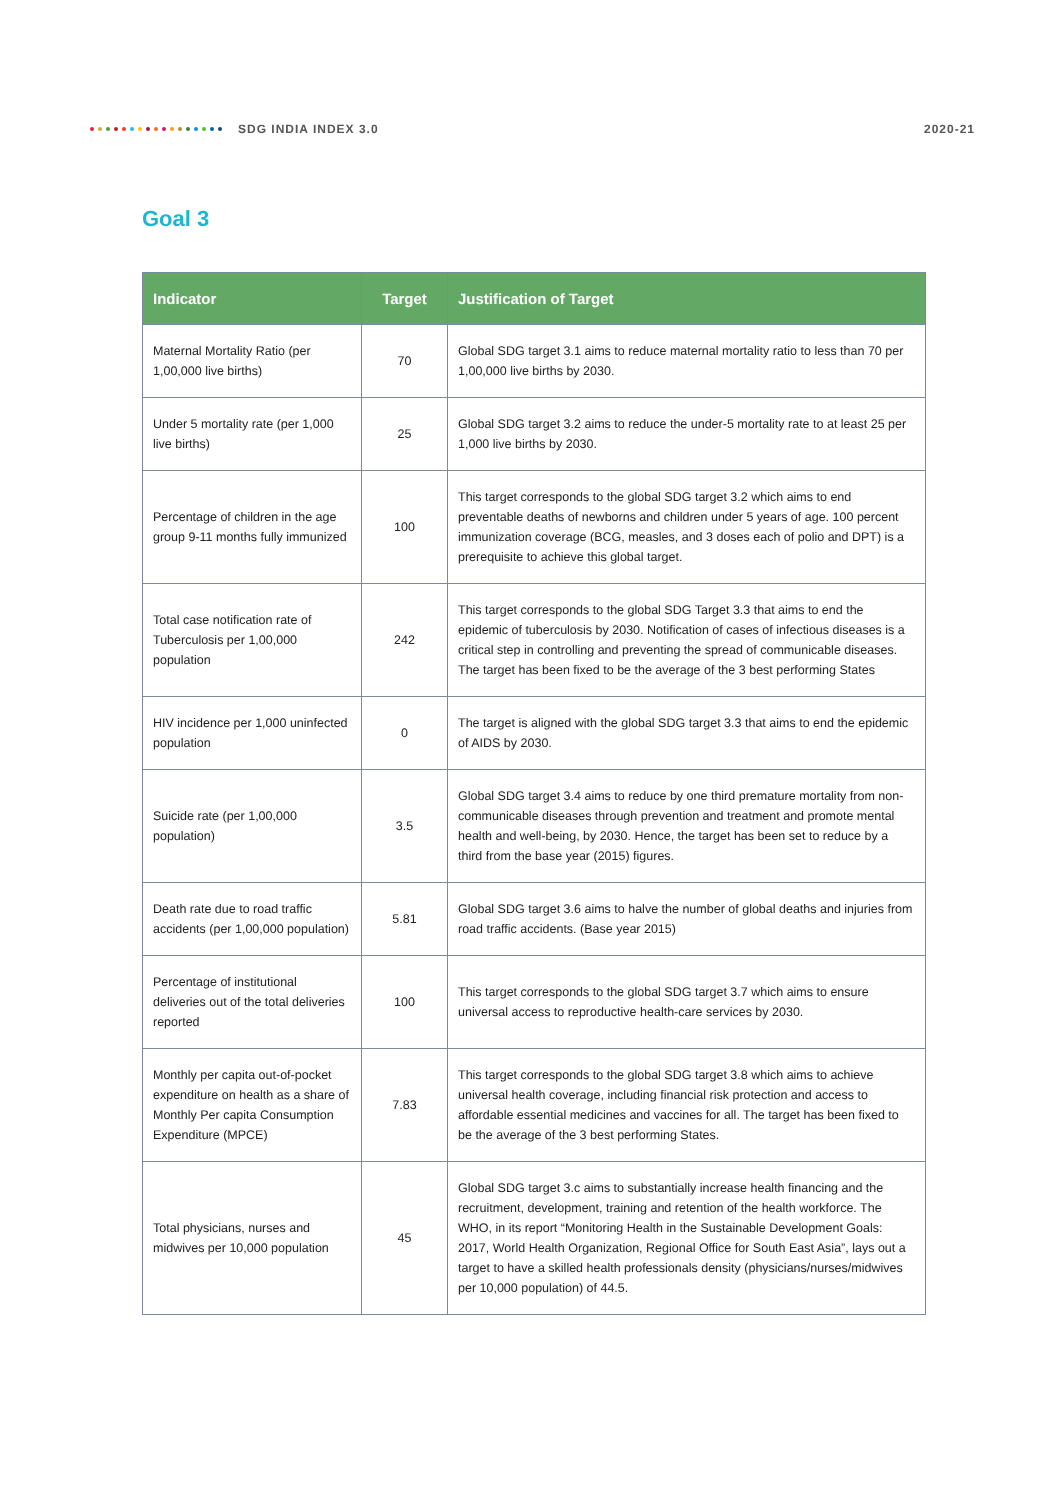SDG INDIA INDEX 3.0 2020-21
Goal 3
| Indicator | Target | Justification of Target |
| --- | --- | --- |
| Maternal Mortality Ratio (per 1,00,000 live births) | 70 | Global SDG target 3.1 aims to reduce maternal mortality ratio to less than 70 per 1,00,000 live births by 2030. |
| Under 5 mortality rate (per 1,000 live births) | 25 | Global SDG target 3.2 aims to reduce the under-5 mortality rate to at least 25 per 1,000 live births by 2030. |
| Percentage of children in the age group 9-11 months fully immunized | 100 | This target corresponds to the global SDG target 3.2 which aims to end preventable deaths of newborns and children under 5 years of age. 100 percent immunization coverage (BCG, measles, and 3 doses each of polio and DPT) is a prerequisite to achieve this global target. |
| Total case notification rate of Tuberculosis per 1,00,000 population | 242 | This target corresponds to the global SDG Target 3.3 that aims to end the epidemic of tuberculosis by 2030. Notification of cases of infectious diseases is a critical step in controlling and preventing the spread of communicable diseases. The target has been fixed to be the average of the 3 best performing States |
| HIV incidence per 1,000 uninfected population | 0 | The target is aligned with the global SDG target 3.3 that aims to end the epidemic of AIDS by 2030. |
| Suicide rate (per 1,00,000 population) | 3.5 | Global SDG target 3.4 aims to reduce by one third premature mortality from non-communicable diseases through prevention and treatment and promote mental health and well-being, by 2030. Hence, the target has been set to reduce by a third from the base year (2015) figures. |
| Death rate due to road traffic accidents (per 1,00,000 population) | 5.81 | Global SDG target 3.6 aims to halve the number of global deaths and injuries from road traffic accidents. (Base year 2015) |
| Percentage of institutional deliveries out of the total deliveries reported | 100 | This target corresponds to the global SDG target 3.7 which aims to ensure universal access to reproductive health-care services by 2030. |
| Monthly per capita out-of-pocket expenditure on health as a share of Monthly Per capita Consumption Expenditure (MPCE) | 7.83 | This target corresponds to the global SDG target 3.8 which aims to achieve universal health coverage, including financial risk protection and access to affordable essential medicines and vaccines for all. The target has been fixed to be the average of the 3 best performing States. |
| Total physicians, nurses and midwives per 10,000 population | 45 | Global SDG target 3.c aims to substantially increase health financing and the recruitment, development, training and retention of the health workforce. The WHO, in its report “Monitoring Health in the Sustainable Development Goals: 2017, World Health Organization, Regional Office for South East Asia”, lays out a target to have a skilled health professionals density (physicians/nurses/midwives per 10,000 population) of 44.5. |